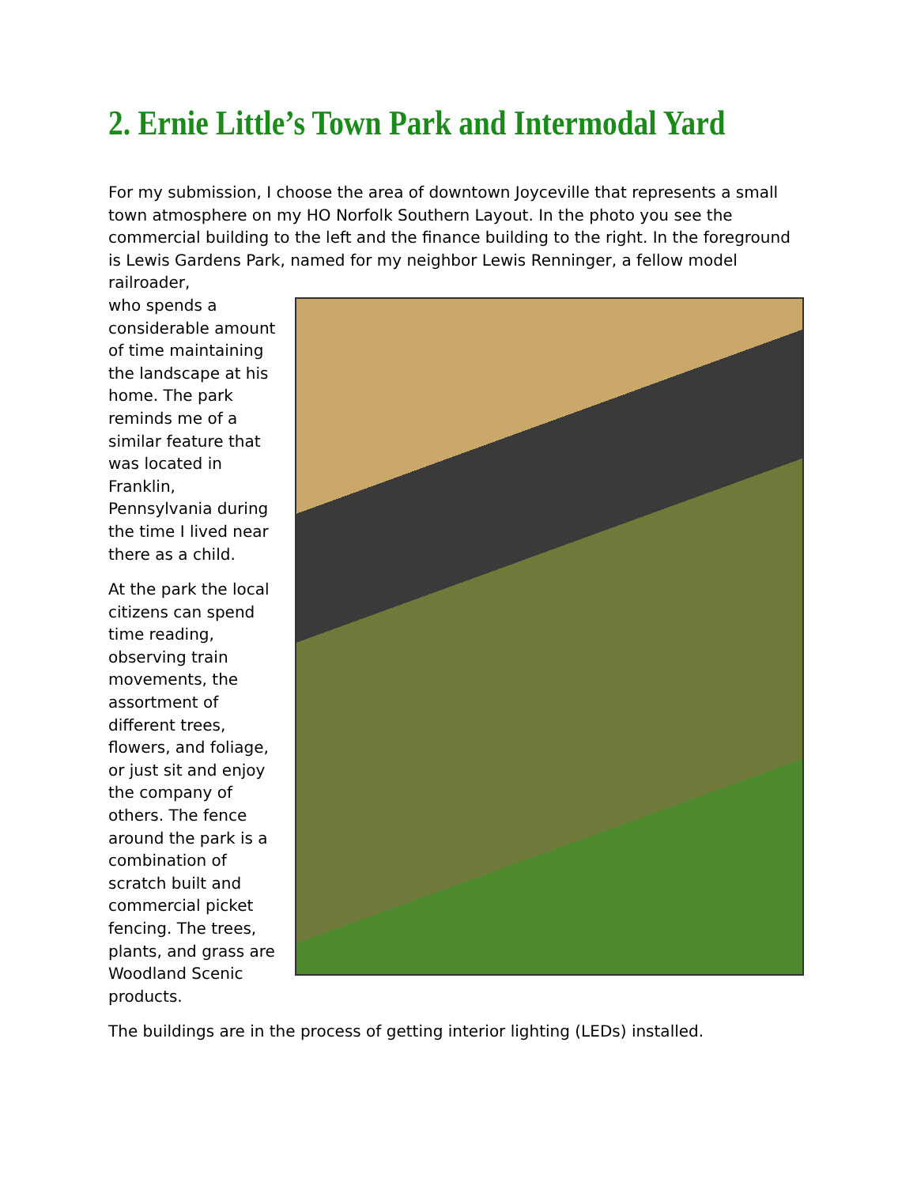2. Ernie Little’s Town Park and Intermodal Yard
For my submission, I choose the area of downtown Joyceville that represents a small town atmosphere on my HO Norfolk Southern Layout. In the photo you see the commercial building to the left and the finance building to the right. In the foreground is Lewis Gardens Park, named for my neighbor Lewis Renninger, a fellow model railroader,
who spends a considerable amount of time maintaining the landscape at his home. The park reminds me of a similar feature that was located in Franklin, Pennsylvania during the time I lived near there as a child.
At the park the local citizens can spend time reading, observing train movements, the assortment of different trees, flowers, and foliage, or just sit and enjoy the company of others. The fence around the park is a combination of scratch built and commercial picket fencing. The trees, plants, and grass are Woodland Scenic products.
The buildings are in the process of getting interior lighting (LEDs) installed.